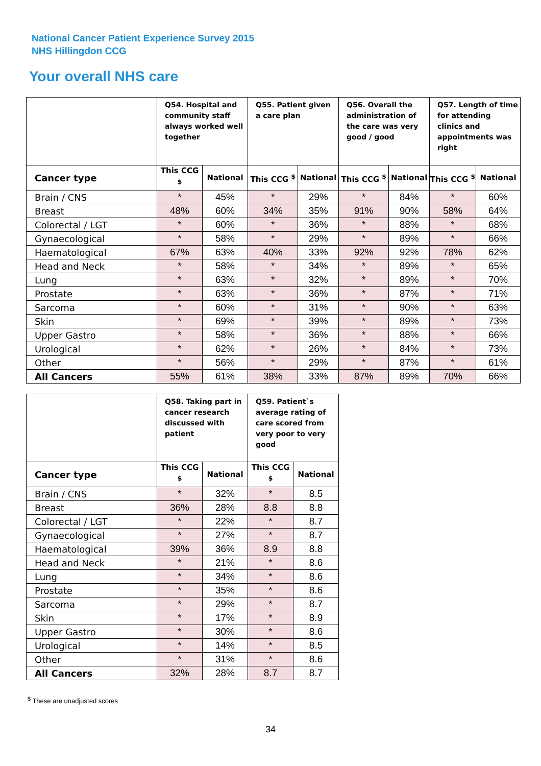National Cancer Patient Experience Survey 2015
NHS Hillingdon CCG
Your overall NHS care
| | Q54. Hospital and community staff always worked well together | | Q55. Patient given a care plan | | Q56. Overall the administration of the care was very good / good | | Q57. Length of time for attending clinics and appointments was right | |
| --- | --- | --- | --- | --- | --- | --- | --- | --- |
| Cancer type | This CCG <sup>$</sup> | National | This CCG <sup>$</sup> | National | This CCG <sup>$</sup> | National | This CCG <sup>$</sup> | National |
| Brain / CNS | * | 45% | * | 29% | * | 84% | * | 60% |
| Breast | 48% | 60% | 34% | 35% | 91% | 90% | 58% | 64% |
| Colorectal / LGT | * | 60% | * | 36% | * | 88% | * | 68% |
| Gynaecological | * | 58% | * | 29% | * | 89% | * | 66% |
| Haematological | 67% | 63% | 40% | 33% | 92% | 92% | 78% | 62% |
| Head and Neck | * | 58% | * | 34% | * | 89% | * | 65% |
| Lung | * | 63% | * | 32% | * | 89% | * | 70% |
| Prostate | * | 63% | * | 36% | * | 87% | * | 71% |
| Sarcoma | * | 60% | * | 31% | * | 90% | * | 63% |
| Skin | * | 69% | * | 39% | * | 89% | * | 73% |
| Upper Gastro | * | 58% | * | 36% | * | 88% | * | 66% |
| Urological | * | 62% | * | 26% | * | 84% | * | 73% |
| Other | * | 56% | * | 29% | * | 87% | * | 61% |
| All Cancers | 55% | 61% | 38% | 33% | 87% | 89% | 70% | 66% |
| | Q58. Taking part in cancer research discussed with patient | | Q59. Patient`s average rating of care scored from very poor to very good | |
| --- | --- | --- | --- | --- |
| Cancer type | This CCG <sup>$</sup> | National | This CCG <sup>$</sup> | National |
| Brain / CNS | * | 32% | * | 8.5 |
| Breast | 36% | 28% | 8.8 | 8.8 |
| Colorectal / LGT | * | 22% | * | 8.7 |
| Gynaecological | * | 27% | * | 8.7 |
| Haematological | 39% | 36% | 8.9 | 8.8 |
| Head and Neck | * | 21% | * | 8.6 |
| Lung | * | 34% | * | 8.6 |
| Prostate | * | 35% | * | 8.6 |
| Sarcoma | * | 29% | * | 8.7 |
| Skin | * | 17% | * | 8.9 |
| Upper Gastro | * | 30% | * | 8.6 |
| Urological | * | 14% | * | 8.5 |
| Other | * | 31% | * | 8.6 |
| All Cancers | 32% | 28% | 8.7 | 8.7 |
<sup>$</sup> These are unadjusted scores
34